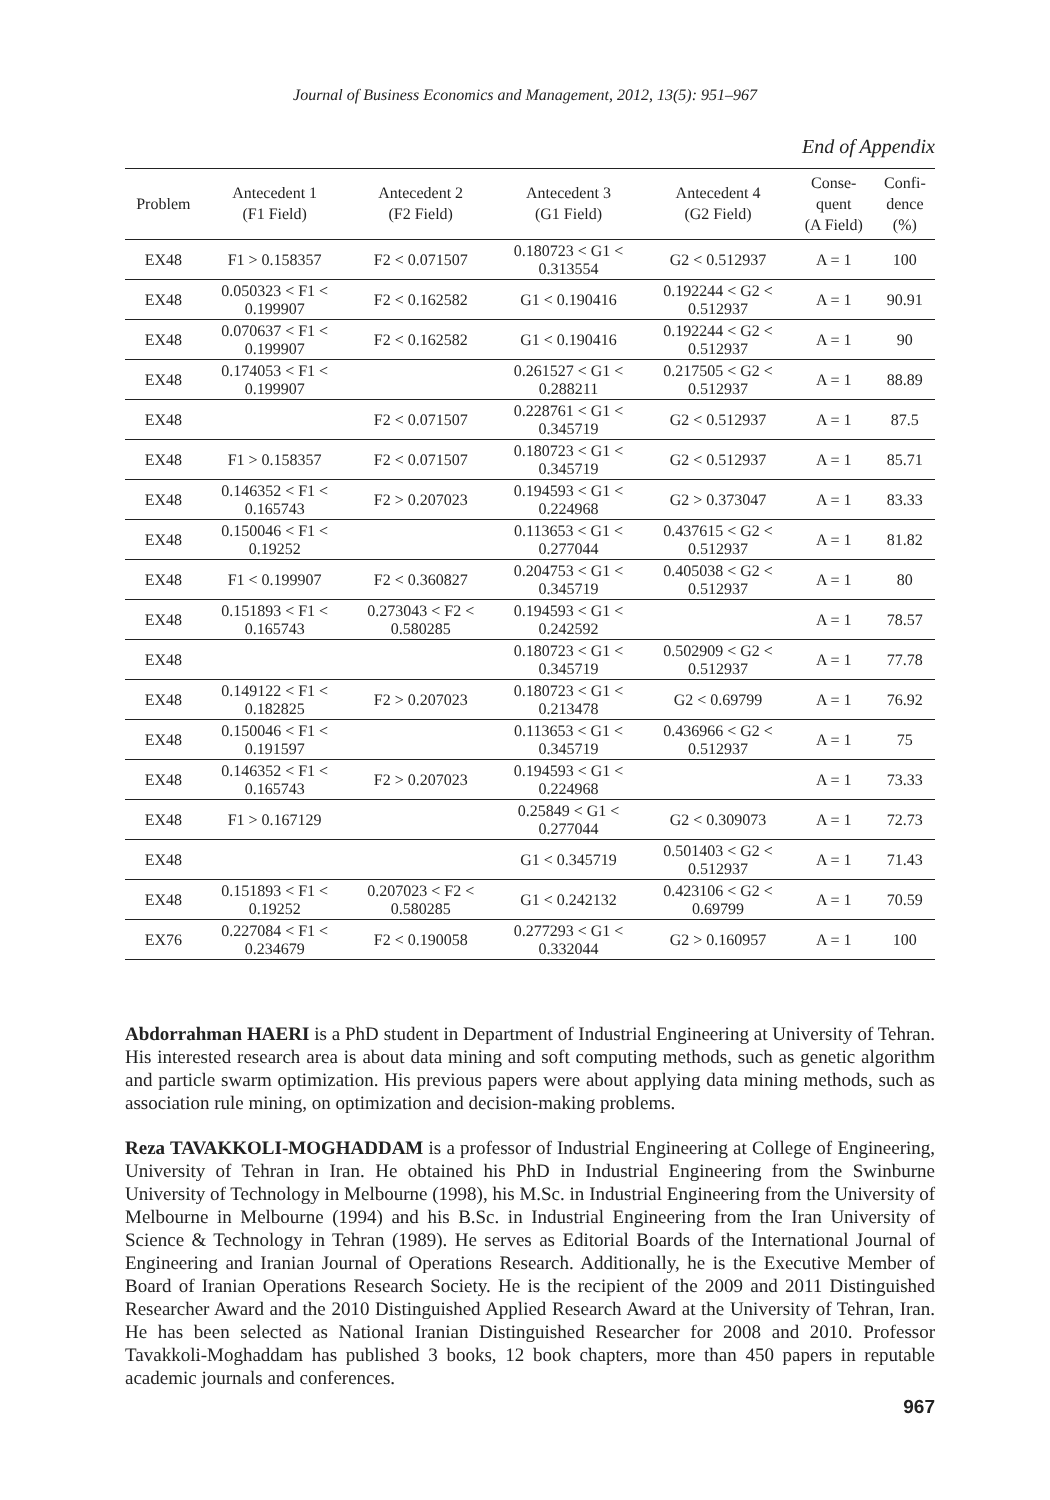Journal of Business Economics and Management, 2012, 13(5): 951–967
End of Appendix
| Problem | Antecedent 1 (F1 Field) | Antecedent 2 (F2 Field) | Antecedent 3 (G1 Field) | Antecedent 4 (G2 Field) | Conse- quent (A Field) | Confi- dence (%) |
| --- | --- | --- | --- | --- | --- | --- |
| EX48 | F1 > 0.158357 | F2 < 0.071507 | 0.180723 < G1 < 0.313554 | G2 < 0.512937 | A = 1 | 100 |
| EX48 | 0.050323 < F1 < 0.199907 | F2 < 0.162582 | G1 < 0.190416 | 0.192244 < G2 < 0.512937 | A = 1 | 90.91 |
| EX48 | 0.070637 < F1 < 0.199907 | F2 < 0.162582 | G1 < 0.190416 | 0.192244 < G2 < 0.512937 | A = 1 | 90 |
| EX48 | 0.174053 < F1 < 0.199907 | | 0.261527 < G1 < 0.288211 | 0.217505 < G2 < 0.512937 | A = 1 | 88.89 |
| EX48 | | F2 < 0.071507 | 0.228761 < G1 < 0.345719 | G2 < 0.512937 | A = 1 | 87.5 |
| EX48 | F1 > 0.158357 | F2 < 0.071507 | 0.180723 < G1 < 0.345719 | G2 < 0.512937 | A = 1 | 85.71 |
| EX48 | 0.146352 < F1 < 0.165743 | F2 > 0.207023 | 0.194593 < G1 < 0.224968 | G2 > 0.373047 | A = 1 | 83.33 |
| EX48 | 0.150046 < F1 < 0.19252 | | 0.113653 < G1 < 0.277044 | 0.437615 < G2 < 0.512937 | A = 1 | 81.82 |
| EX48 | F1 < 0.199907 | F2 < 0.360827 | 0.204753 < G1 < 0.345719 | 0.405038 < G2 < 0.512937 | A = 1 | 80 |
| EX48 | 0.151893 < F1 < 0.165743 | 0.273043 < F2 < 0.580285 | 0.194593 < G1 < 0.242592 | | A = 1 | 78.57 |
| EX48 | | | 0.180723 < G1 < 0.345719 | 0.502909 < G2 < 0.512937 | A = 1 | 77.78 |
| EX48 | 0.149122 < F1 < 0.182825 | F2 > 0.207023 | 0.180723 < G1 < 0.213478 | G2 < 0.69799 | A = 1 | 76.92 |
| EX48 | 0.150046 < F1 < 0.191597 | | 0.113653 < G1 < 0.345719 | 0.436966 < G2 < 0.512937 | A = 1 | 75 |
| EX48 | 0.146352 < F1 < 0.165743 | F2 > 0.207023 | 0.194593 < G1 < 0.224968 | | A = 1 | 73.33 |
| EX48 | F1 > 0.167129 | | 0.25849 < G1 < 0.277044 | G2 < 0.309073 | A = 1 | 72.73 |
| EX48 | | | G1 < 0.345719 | 0.501403 < G2 < 0.512937 | A = 1 | 71.43 |
| EX48 | 0.151893 < F1 < 0.19252 | 0.207023 < F2 < 0.580285 | G1 < 0.242132 | 0.423106 < G2 < 0.69799 | A = 1 | 70.59 |
| EX76 | 0.227084 < F1 < 0.234679 | F2 < 0.190058 | 0.277293 < G1 < 0.332044 | G2 > 0.160957 | A = 1 | 100 |
Abdorrahman HAERI is a PhD student in Department of Industrial Engineering at University of Tehran. His interested research area is about data mining and soft computing methods, such as genetic algorithm and particle swarm optimization. His previous papers were about applying data mining methods, such as association rule mining, on optimization and decision-making problems.
Reza TAVAKKOLI-MOGHADDAM is a professor of Industrial Engineering at College of Engineer­ing, University of Tehran in Iran. He obtained his PhD in Industrial Engineering from the Swinburne University of Technology in Melbourne (1998), his M.Sc. in Industrial Engineering from the Univer­sity of Melbourne in Melbourne (1994) and his B.Sc. in Industrial Engineering from the Iran Uni­versity of Science & Technology in Tehran (1989). He serves as Editorial Boards of the International Journal of Engineering and Iranian Journal of Operations Research. Additionally, he is the Executive Member of Board of Iranian Operations Research Society. He is the recipient of the 2009 and 2011 Distinguished Researcher Award and the 2010 Distinguished Applied Research Award at the University of Tehran, Iran. He has been selected as National Iranian Distinguished Researcher for 2008 and 2010. Professor Tavakkoli-Moghaddam has published 3 books, 12 book chapters, more than 450 papers in reputable academic journals and conferences.
967